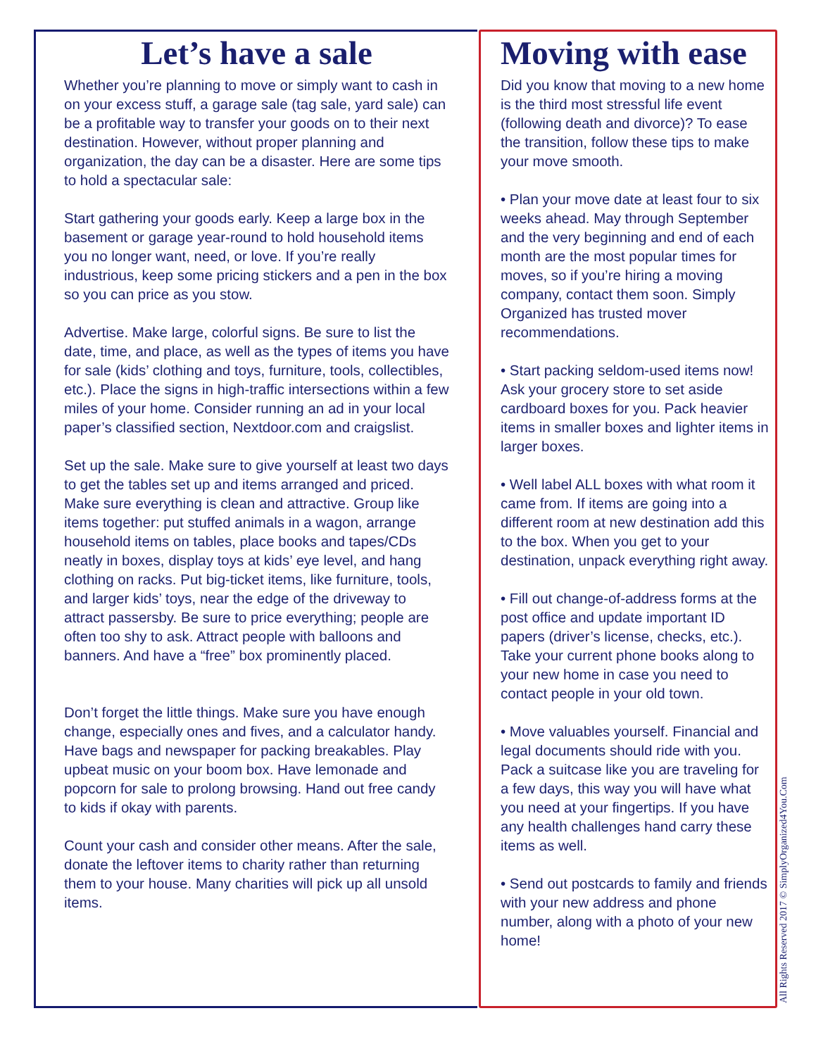Let’s have a sale
Whether you’re planning to move or simply want to cash in on your excess stuff, a garage sale (tag sale, yard sale) can be a profitable way to transfer your goods on to their next destination. However, without proper planning and organization, the day can be a disaster. Here are some tips to hold a spectacular sale:
Start gathering your goods early. Keep a large box in the basement or garage year-round to hold household items you no longer want, need, or love. If you’re really industrious, keep some pricing stickers and a pen in the box so you can price as you stow.
Advertise. Make large, colorful signs. Be sure to list the date, time, and place, as well as the types of items you have for sale (kids’ clothing and toys, furniture, tools, collectibles, etc.). Place the signs in high-traffic intersections within a few miles of your home. Consider running an ad in your local paper’s classified section, Nextdoor.com and craigslist.
Set up the sale. Make sure to give yourself at least two days to get the tables set up and items arranged and priced. Make sure everything is clean and attractive. Group like items together: put stuffed animals in a wagon, arrange household items on tables, place books and tapes/CDs neatly in boxes, display toys at kids’ eye level, and hang clothing on racks. Put big-ticket items, like furniture, tools, and larger kids’ toys, near the edge of the driveway to attract passersby. Be sure to price everything; people are often too shy to ask. Attract people with balloons and banners. And have a “free” box prominently placed.
Don’t forget the little things. Make sure you have enough change, especially ones and fives, and a calculator handy. Have bags and newspaper for packing breakables. Play upbeat music on your boom box. Have lemonade and popcorn for sale to prolong browsing. Hand out free candy to kids if okay with parents.
Count your cash and consider other means. After the sale, donate the leftover items to charity rather than returning them to your house. Many charities will pick up all unsold items.
Moving with ease
Did you know that moving to a new home is the third most stressful life event (following death and divorce)? To ease the transition, follow these tips to make your move smooth.
• Plan your move date at least four to six weeks ahead. May through September and the very beginning and end of each month are the most popular times for moves, so if you’re hiring a moving company, contact them soon. Simply Organized has trusted mover recommendations.
• Start packing seldom-used items now! Ask your grocery store to set aside cardboard boxes for you. Pack heavier items in smaller boxes and lighter items in larger boxes.
• Well label ALL boxes with what room it came from. If items are going into a different room at new destination add this to the box. When you get to your destination, unpack everything right away.
• Fill out change-of-address forms at the post office and update important ID papers (driver’s license, checks, etc.). Take your current phone books along to your new home in case you need to contact people in your old town.
• Move valuables yourself. Financial and legal documents should ride with you. Pack a suitcase like you are traveling for a few days, this way you will have what you need at your fingertips. If you have any health challenges hand carry these items as well.
• Send out postcards to family and friends with your new address and phone number, along with a photo of your new home!
All Rights Reserved 2017 © SimplyOrganized4You.Com